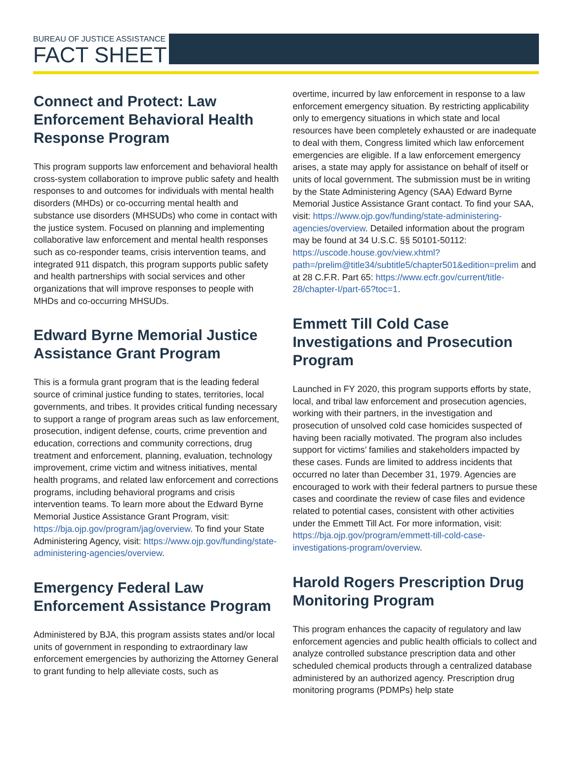BUREAU OF JUSTICE ASSISTANCE
FACT SHEET
Connect and Protect: Law Enforcement Behavioral Health Response Program
This program supports law enforcement and behavioral health cross-system collaboration to improve public safety and health responses to and outcomes for individuals with mental health disorders (MHDs) or co-occurring mental health and substance use disorders (MHSUDs) who come in contact with the justice system. Focused on planning and implementing collaborative law enforcement and mental health responses such as co-responder teams, crisis intervention teams, and integrated 911 dispatch, this program supports public safety and health partnerships with social services and other organizations that will improve responses to people with MHDs and co-occurring MHSUDs.
Edward Byrne Memorial Justice Assistance Grant Program
This is a formula grant program that is the leading federal source of criminal justice funding to states, territories, local governments, and tribes. It provides critical funding necessary to support a range of program areas such as law enforcement, prosecution, indigent defense, courts, crime prevention and education, corrections and community corrections, drug treatment and enforcement, planning, evaluation, technology improvement, crime victim and witness initiatives, mental health programs, and related law enforcement and corrections programs, including behavioral programs and crisis intervention teams. To learn more about the Edward Byrne Memorial Justice Assistance Grant Program, visit: https://bja.ojp.gov/program/jag/overview. To find your State Administering Agency, visit: https://www.ojp.gov/funding/state-administering-agencies/overview.
Emergency Federal Law Enforcement Assistance Program
Administered by BJA, this program assists states and/or local units of government in responding to extraordinary law enforcement emergencies by authorizing the Attorney General to grant funding to help alleviate costs, such as
overtime, incurred by law enforcement in response to a law enforcement emergency situation. By restricting applicability only to emergency situations in which state and local resources have been completely exhausted or are inadequate to deal with them, Congress limited which law enforcement emergencies are eligible. If a law enforcement emergency arises, a state may apply for assistance on behalf of itself or units of local government. The submission must be in writing by the State Administering Agency (SAA) Edward Byrne Memorial Justice Assistance Grant contact. To find your SAA, visit: https://www.ojp.gov/funding/state-administering-agencies/overview. Detailed information about the program may be found at 34 U.S.C. §§ 50101-50112: https://uscode.house.gov/view.xhtml?path=/prelim@title34/subtitle5/chapter501&edition=prelim and at 28 C.F.R. Part 65: https://www.ecfr.gov/current/title-28/chapter-I/part-65?toc=1.
Emmett Till Cold Case Investigations and Prosecution Program
Launched in FY 2020, this program supports efforts by state, local, and tribal law enforcement and prosecution agencies, working with their partners, in the investigation and prosecution of unsolved cold case homicides suspected of having been racially motivated. The program also includes support for victims’ families and stakeholders impacted by these cases. Funds are limited to address incidents that occurred no later than December 31, 1979. Agencies are encouraged to work with their federal partners to pursue these cases and coordinate the review of case files and evidence related to potential cases, consistent with other activities under the Emmett Till Act. For more information, visit: https://bja.ojp.gov/program/emmett-till-cold-case-investigations-program/overview.
Harold Rogers Prescription Drug Monitoring Program
This program enhances the capacity of regulatory and law enforcement agencies and public health officials to collect and analyze controlled substance prescription data and other scheduled chemical products through a centralized database administered by an authorized agency. Prescription drug monitoring programs (PDMPs) help state